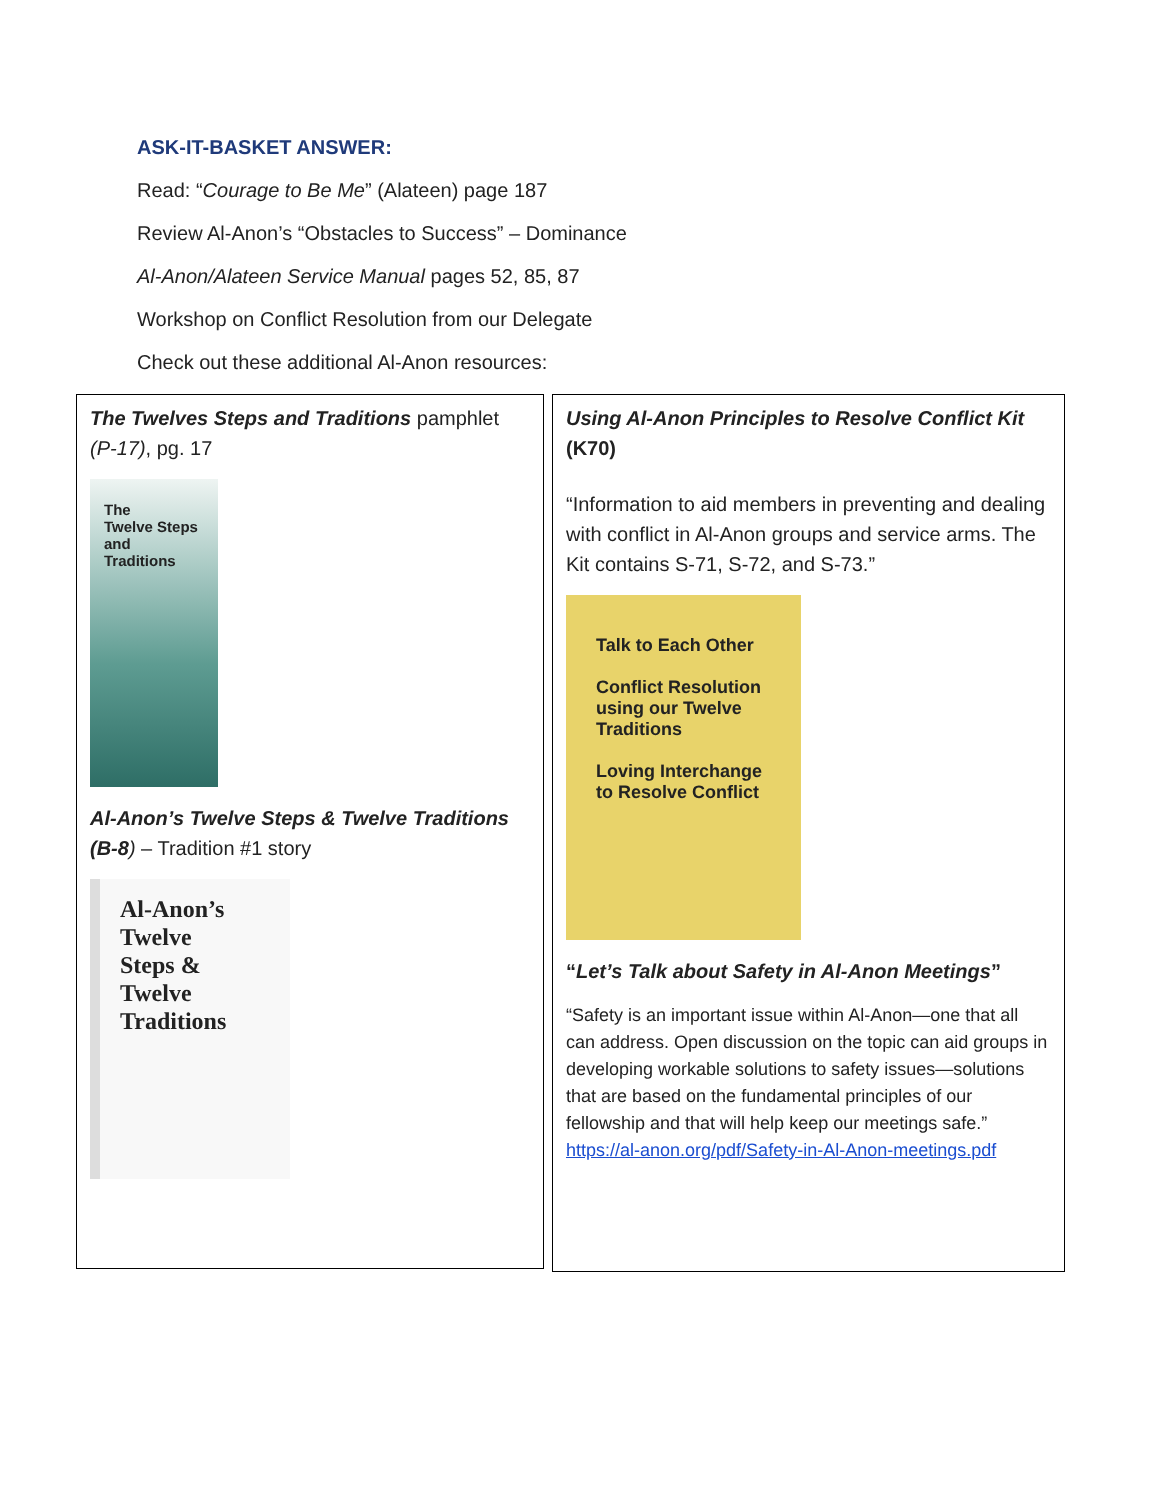ASK-IT-BASKET ANSWER:
Read: “Courage to Be Me” (Alateen) page 187
Review Al-Anon’s “Obstacles to Success” – Dominance
Al-Anon/Alateen Service Manual pages 52, 85, 87
Workshop on Conflict Resolution from our Delegate
Check out these additional Al-Anon resources:
The Twelves Steps and Traditions pamphlet (P-17), pg. 17
The
Twelve Steps
and Traditions
Al-Anon’s Twelve Steps & Twelve Traditions (B-8) – Tradition #1 story
Al-Anon’s
Twelve
Steps &
Twelve
Traditions
Using Al-Anon Principles to Resolve Conflict Kit (K70)
“Information to aid members in preventing and dealing with conflict in Al-Anon groups and service arms. The Kit contains S-71, S-72, and S-73.”
Talk to Each Other
Conflict Resolution using our Twelve Traditions
Loving Interchange to Resolve Conflict
“Let’s Talk about Safety in Al-Anon Meetings”
“Safety is an important issue within Al-Anon—one that all can address. Open discussion on the topic can aid groups in developing workable solutions to safety issues—solutions that are based on the fundamental principles of our fellowship and that will help keep our meetings safe.” https://al-anon.org/pdf/Safety-in-Al-Anon-meetings.pdf